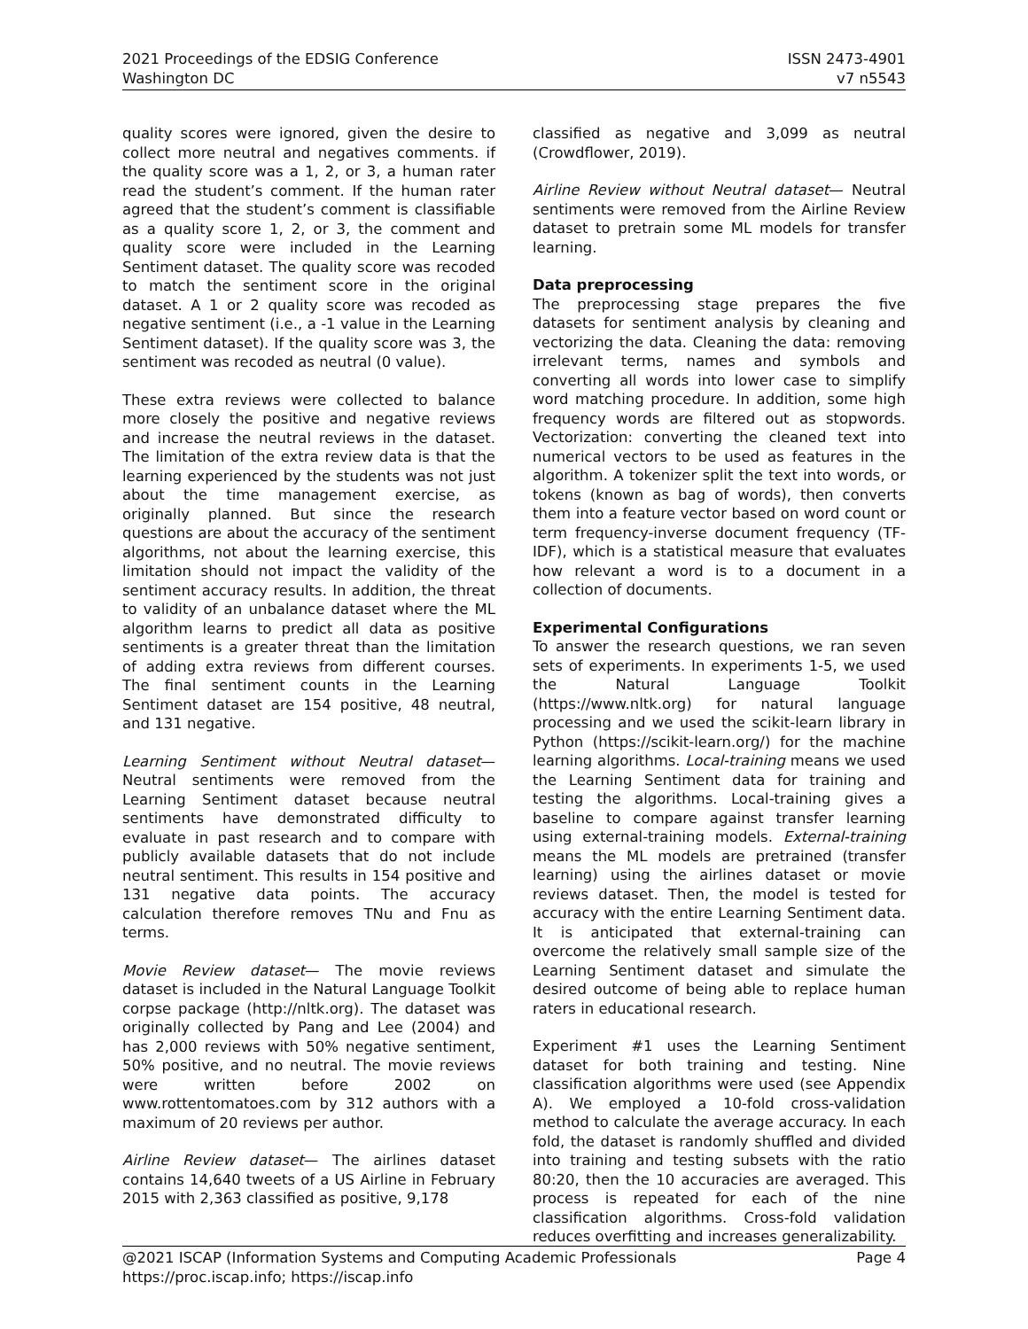2021 Proceedings of the EDSIG Conference
Washington DC
ISSN 2473-4901
v7 n5543
quality scores were ignored, given the desire to collect more neutral and negatives comments. if the quality score was a 1, 2, or 3, a human rater read the student’s comment. If the human rater agreed that the student’s comment is classifiable as a quality score 1, 2, or 3, the comment and quality score were included in the Learning Sentiment dataset. The quality score was recoded to match the sentiment score in the original dataset. A 1 or 2 quality score was recoded as negative sentiment (i.e., a -1 value in the Learning Sentiment dataset). If the quality score was 3, the sentiment was recoded as neutral (0 value).
These extra reviews were collected to balance more closely the positive and negative reviews and increase the neutral reviews in the dataset. The limitation of the extra review data is that the learning experienced by the students was not just about the time management exercise, as originally planned. But since the research questions are about the accuracy of the sentiment algorithms, not about the learning exercise, this limitation should not impact the validity of the sentiment accuracy results. In addition, the threat to validity of an unbalance dataset where the ML algorithm learns to predict all data as positive sentiments is a greater threat than the limitation of adding extra reviews from different courses. The final sentiment counts in the Learning Sentiment dataset are 154 positive, 48 neutral, and 131 negative.
Learning Sentiment without Neutral dataset— Neutral sentiments were removed from the Learning Sentiment dataset because neutral sentiments have demonstrated difficulty to evaluate in past research and to compare with publicly available datasets that do not include neutral sentiment. This results in 154 positive and 131 negative data points. The accuracy calculation therefore removes TNu and Fnu as terms.
Movie Review dataset— The movie reviews dataset is included in the Natural Language Toolkit corpse package (http://nltk.org). The dataset was originally collected by Pang and Lee (2004) and has 2,000 reviews with 50% negative sentiment, 50% positive, and no neutral. The movie reviews were written before 2002 on www.rottentomatoes.com by 312 authors with a maximum of 20 reviews per author.
Airline Review dataset— The airlines dataset contains 14,640 tweets of a US Airline in February 2015 with 2,363 classified as positive, 9,178
classified as negative and 3,099 as neutral (Crowdflower, 2019).
Airline Review without Neutral dataset— Neutral sentiments were removed from the Airline Review dataset to pretrain some ML models for transfer learning.
Data preprocessing
The preprocessing stage prepares the five datasets for sentiment analysis by cleaning and vectorizing the data. Cleaning the data: removing irrelevant terms, names and symbols and converting all words into lower case to simplify word matching procedure. In addition, some high frequency words are filtered out as stopwords. Vectorization: converting the cleaned text into numerical vectors to be used as features in the algorithm. A tokenizer split the text into words, or tokens (known as bag of words), then converts them into a feature vector based on word count or term frequency-inverse document frequency (TF-IDF), which is a statistical measure that evaluates how relevant a word is to a document in a collection of documents.
Experimental Configurations
To answer the research questions, we ran seven sets of experiments. In experiments 1-5, we used the Natural Language Toolkit (https://www.nltk.org) for natural language processing and we used the scikit-learn library in Python (https://scikit-learn.org/) for the machine learning algorithms. Local-training means we used the Learning Sentiment data for training and testing the algorithms. Local-training gives a baseline to compare against transfer learning using external-training models. External-training means the ML models are pretrained (transfer learning) using the airlines dataset or movie reviews dataset. Then, the model is tested for accuracy with the entire Learning Sentiment data. It is anticipated that external-training can overcome the relatively small sample size of the Learning Sentiment dataset and simulate the desired outcome of being able to replace human raters in educational research.
Experiment #1 uses the Learning Sentiment dataset for both training and testing. Nine classification algorithms were used (see Appendix A). We employed a 10-fold cross-validation method to calculate the average accuracy. In each fold, the dataset is randomly shuffled and divided into training and testing subsets with the ratio 80:20, then the 10 accuracies are averaged. This process is repeated for each of the nine classification algorithms. Cross-fold validation reduces overfitting and increases generalizability.
@2021 ISCAP (Information Systems and Computing Academic Professionals Page 4
https://proc.iscap.info; https://iscap.info